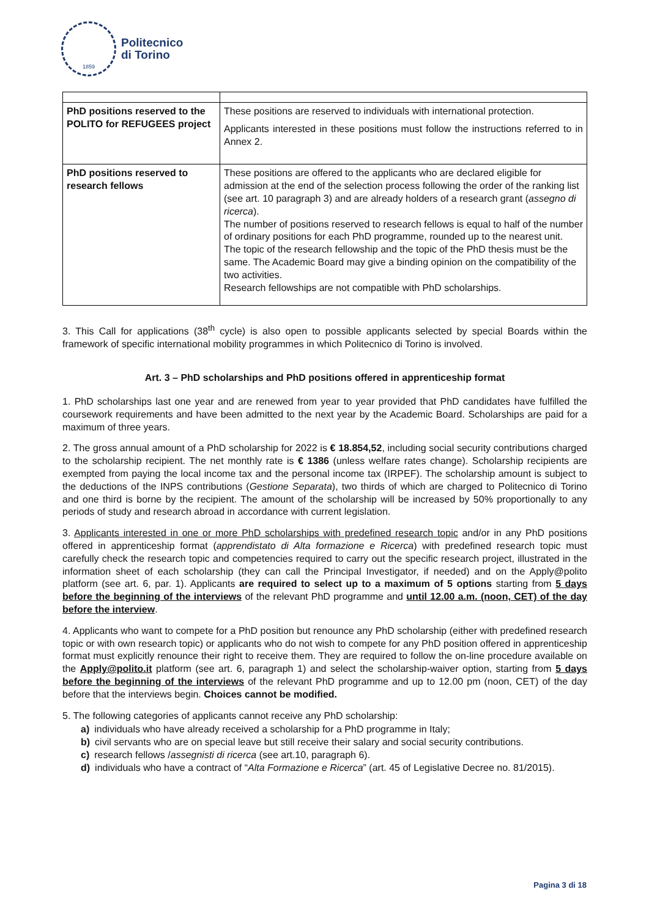1859
Politecnico
di Torino
| PhD positions reserved to the POLITO for REFUGEES project | These positions are reserved to individuals with international protection. Applicants interested in these positions must follow the instructions referred to in Annex 2. |
| PhD positions reserved to research fellows | These positions are offered to the applicants who are declared eligible for admission at the end of the selection process following the order of the ranking list (see art. 10 paragraph 3) and are already holders of a research grant ( assegno di ricerca ). The number of positions reserved to research fellows is equal to half of the number of ordinary positions for each PhD programme, rounded up to the nearest unit. The topic of the research fellowship and the topic of the PhD thesis must be the same. The Academic Board may give a binding opinion on the compatibility of the two activities. Research fellowships are not compatible with PhD scholarships. |
3. This Call for applications (38<sup>th</sup> cycle) is also open to possible applicants selected by special Boards within the framework of specific international mobility programmes in which Politecnico di Torino is involved.
Art. 3 – PhD scholarships and PhD positions offered in apprenticeship format
1. PhD scholarships last one year and are renewed from year to year provided that PhD candidates have fulfilled the coursework requirements and have been admitted to the next year by the Academic Board. Scholarships are paid for a maximum of three years.
2. The gross annual amount of a PhD scholarship for 2022 is € 18.854,52, including social security contributions charged to the scholarship recipient. The net monthly rate is € 1386 (unless welfare rates change). Scholarship recipients are exempted from paying the local income tax and the personal income tax (IRPEF). The scholarship amount is subject to the deductions of the INPS contributions (Gestione Separata), two thirds of which are charged to Politecnico di Torino and one third is borne by the recipient. The amount of the scholarship will be increased by 50% proportionally to any periods of study and research abroad in accordance with current legislation.
3. Applicants interested in one or more PhD scholarships with predefined research topic and/or in any PhD positions offered in apprenticeship format (apprendistato di Alta formazione e Ricerca) with predefined research topic must carefully check the research topic and competencies required to carry out the specific research project, illustrated in the information sheet of each scholarship (they can call the Principal Investigator, if needed) and on the Apply@polito platform (see art. 6, par. 1). Applicants are required to select up to a maximum of 5 options starting from 5 days before the beginning of the interviews of the relevant PhD programme and until 12.00 a.m. (noon, CET) of the day before the interview.
4. Applicants who want to compete for a PhD position but renounce any PhD scholarship (either with predefined research topic or with own research topic) or applicants who do not wish to compete for any PhD position offered in apprenticeship format must explicitly renounce their right to receive them. They are required to follow the on-line procedure available on the Apply@polito.it platform (see art. 6, paragraph 1) and select the scholarship-waiver option, starting from 5 days before the beginning of the interviews of the relevant PhD programme and up to 12.00 pm (noon, CET) of the day before that the interviews begin. Choices cannot be modified.
5. The following categories of applicants cannot receive any PhD scholarship:
a) individuals who have already received a scholarship for a PhD programme in Italy;
b) civil servants who are on special leave but still receive their salary and social security contributions.
c) research fellows /assegnisti di ricerca (see art.10, paragraph 6).
d) individuals who have a contract of “Alta Formazione e Ricerca” (art. 45 of Legislative Decree no. 81/2015).
Pagina 3 di 18